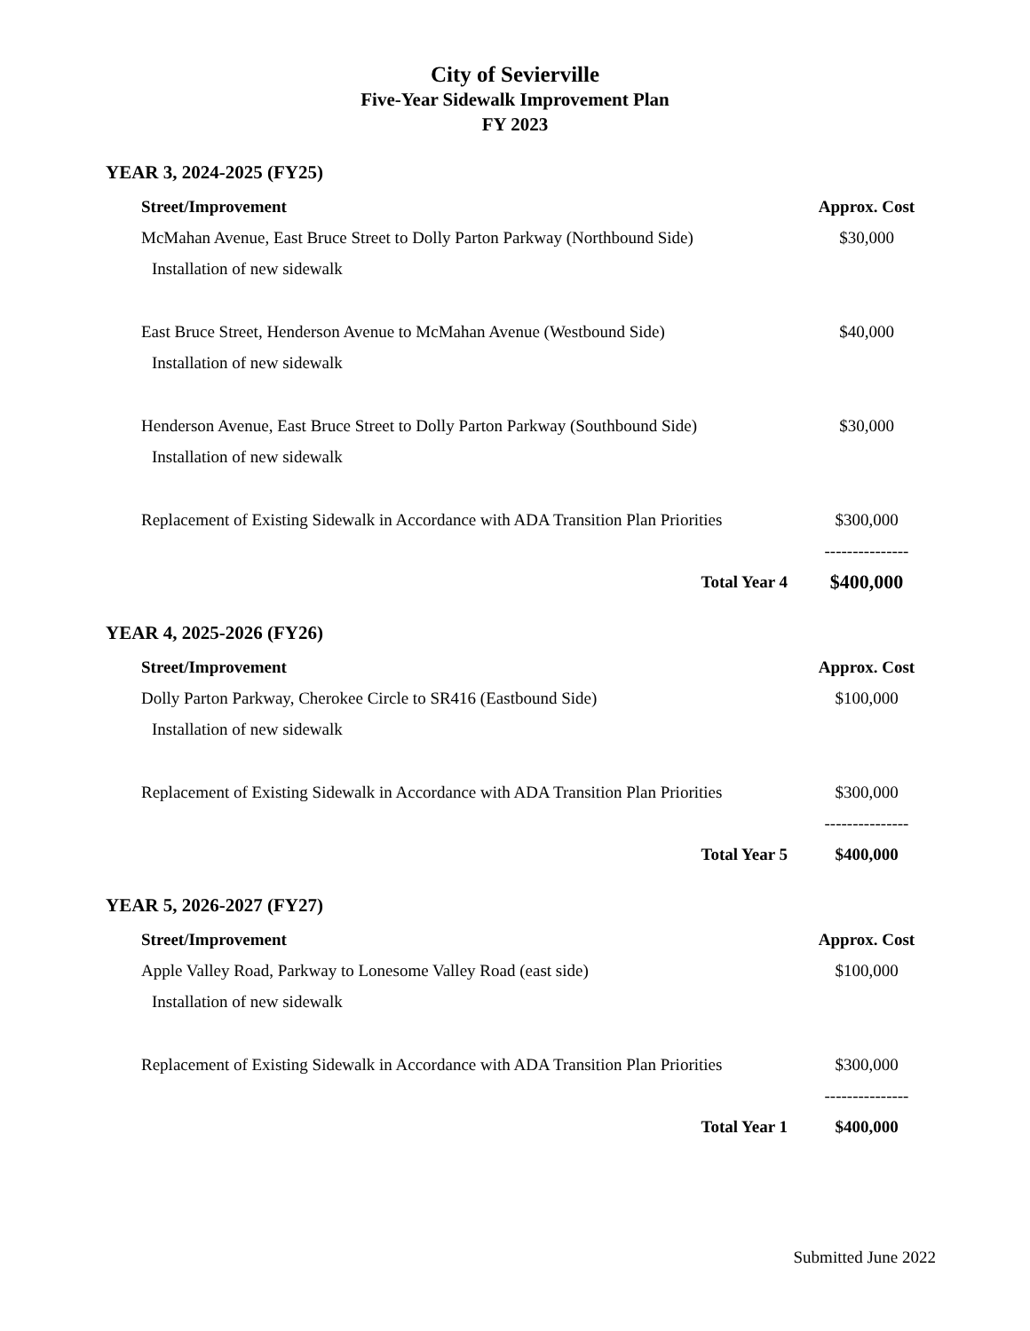City of Sevierville
Five-Year Sidewalk Improvement Plan
FY 2023
YEAR 3, 2024-2025 (FY25)
| Street/Improvement | Approx. Cost |
| --- | --- |
| McMahan Avenue, East Bruce Street to Dolly Parton Parkway (Northbound Side) | $30,000 |
| Installation of new sidewalk | |
| East Bruce Street, Henderson Avenue to McMahan Avenue (Westbound Side) | $40,000 |
| Installation of new sidewalk | |
| Henderson Avenue, East Bruce Street to Dolly Parton Parkway (Southbound Side) | $30,000 |
| Installation of new sidewalk | |
| Replacement of Existing Sidewalk in Accordance with ADA Transition Plan Priorities | $300,000 |
| | --------------- |
| Total Year 4 | $400,000 |
YEAR 4, 2025-2026 (FY26)
| Street/Improvement | Approx. Cost |
| --- | --- |
| Dolly Parton Parkway, Cherokee Circle to SR416 (Eastbound Side) | $100,000 |
| Installation of new sidewalk | |
| Replacement of Existing Sidewalk in Accordance with ADA Transition Plan Priorities | $300,000 |
| | --------------- |
| Total Year 5 | $400,000 |
YEAR 5, 2026-2027 (FY27)
| Street/Improvement | Approx. Cost |
| --- | --- |
| Apple Valley Road, Parkway to Lonesome Valley Road (east side) | $100,000 |
| Installation of new sidewalk | |
| Replacement of Existing Sidewalk in Accordance with ADA Transition Plan Priorities | $300,000 |
| | --------------- |
| Total Year 1 | $400,000 |
Submitted June 2022